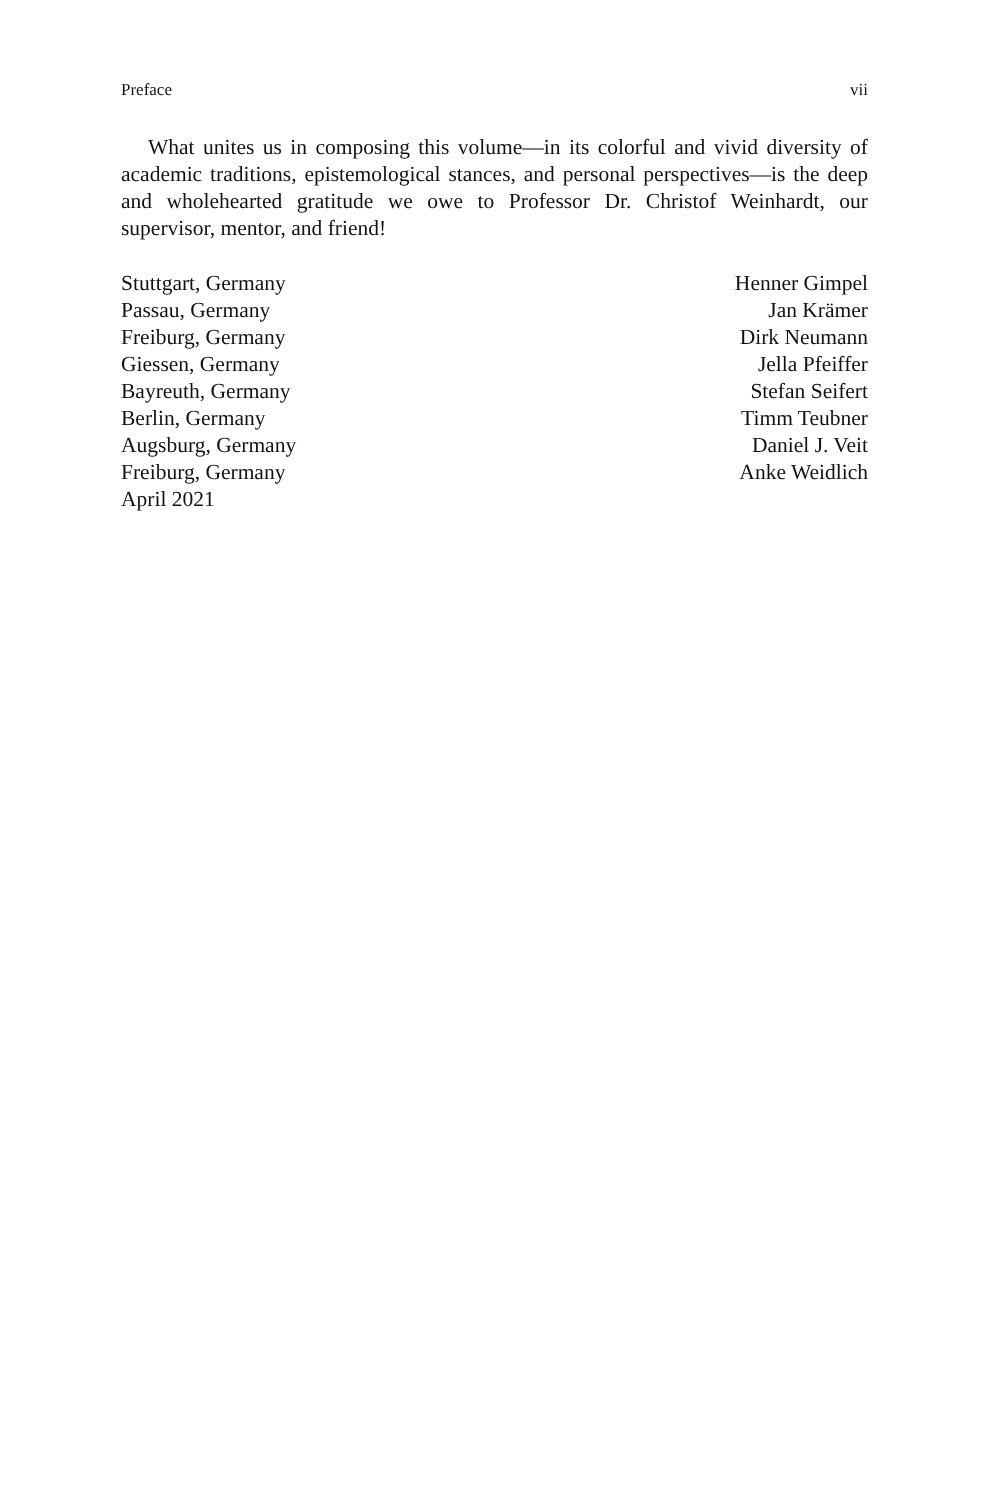Preface vii
What unites us in composing this volume—in its colorful and vivid diversity of academic traditions, epistemological stances, and personal perspectives—is the deep and wholehearted gratitude we owe to Professor Dr. Christof Weinhardt, our supervisor, mentor, and friend!
| Stuttgart, Germany | Henner Gimpel |
| Passau, Germany | Jan Krämer |
| Freiburg, Germany | Dirk Neumann |
| Giessen, Germany | Jella Pfeiffer |
| Bayreuth, Germany | Stefan Seifert |
| Berlin, Germany | Timm Teubner |
| Augsburg, Germany | Daniel J. Veit |
| Freiburg, Germany | Anke Weidlich |
| April 2021 | |